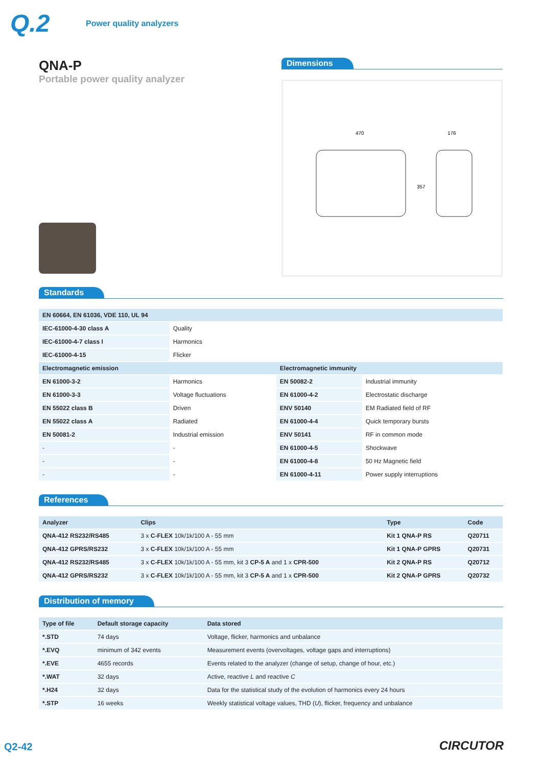Q.2
Power quality analyzers
QNA-P
Portable power quality analyzer
Dimensions
470
176
357
Standards
| EN 60664, EN 61036, VDE 110, UL 94 | | | |
| --- | --- | --- | --- |
| IEC-61000-4-30 class A | Quality | | |
| IEC-61000-4-7 class I | Harmonics | | |
| IEC-61000-4-15 | Flicker | | |
| Electromagnetic emission | | Electromagnetic immunity | |
| EN 61000-3-2 | Harmonics | EN 50082-2 | Industrial immunity |
| EN 61000-3-3 | Voltage fluctuations | EN 61000-4-2 | Electrostatic discharge |
| EN 55022 class B | Driven | ENV 50140 | EM Radiated field of RF |
| EN 55022 class A | Radiated | EN 61000-4-4 | Quick temporary bursts |
| EN 50081-2 | Industrial emission | ENV 50141 | RF in common mode |
| - | - | EN 61000-4-5 | Shockwave |
| - | - | EN 61000-4-8 | 50 Hz Magnetic field |
| - | - | EN 61000-4-11 | Power supply interruptions |
References
| Analyzer | Clips | Type | Code |
| --- | --- | --- | --- |
| QNA-412 RS232/RS485 | 3 x C-FLEX 10k/1k/100 A - 55 mm | Kit 1 QNA-P RS | Q20711 |
| QNA-412 GPRS/RS232 | 3 x C-FLEX 10k/1k/100 A - 55 mm | Kit 1 QNA-P GPRS | Q20731 |
| QNA-412 RS232/RS485 | 3 x C-FLEX 10k/1k/100 A - 55 mm, kit 3 CP-5 A and 1 x CPR-500 | Kit 2 QNA-P RS | Q20712 |
| QNA-412 GPRS/RS232 | 3 x C-FLEX 10k/1k/100 A - 55 mm, kit 3 CP-5 A and 1 x CPR-500 | Kit 2 QNA-P GPRS | Q20732 |
Distribution of memory
| Type of file | Default storage capacity | Data stored |
| --- | --- | --- |
| *.STD | 74 days | Voltage, flicker, harmonics and unbalance |
| *.EVQ | minimum of 342 events | Measurement events (overvoltages, voltage gaps and interruptions) |
| *.EVE | 4655 records | Events related to the analyzer (change of setup, change of hour, etc.) |
| *.WAT | 32 days | Active, reactive L and reactive C |
| *.H24 | 32 days | Data for the statistical study of the evolution of harmonics every 24 hours |
| *.STP | 16 weeks | Weekly statistical voltage values, THD ( U ), flicker, frequency and unbalance |
Q2-42
CIRCUTOR